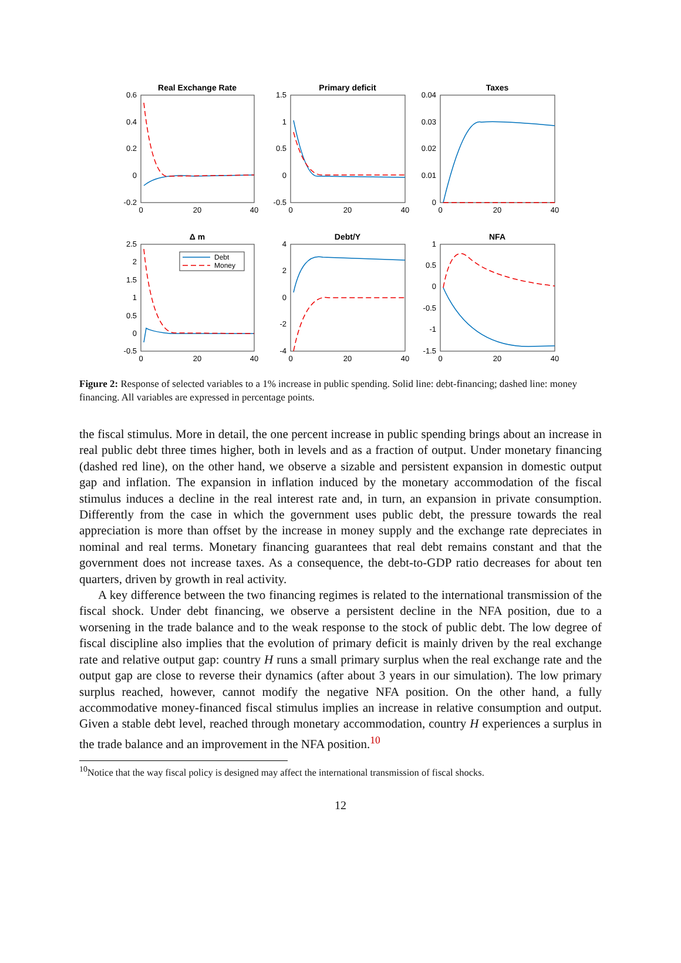Real Exchange Rate
Primary deficit
Taxes
Δ m
Debt/Y
NFA
0.6
0.4
0.2
0
-0.2
1.5
1
0.5
0
-0.5
0.04
0.03
0.02
0.01
0
2.5
2
1.5
1
0.5
0
-0.5
4
2
0
-2
-4
1
0.5
0
-0.5
-1
-1.5
0
20
40
0
20
40
0
20
40
0
20
40
0
20
40
0
20
40
Debt
Money
Figure 2: Response of selected variables to a 1% increase in public spending. Solid line: debt-financing; dashed line: money financing. All variables are expressed in percentage points.
the fiscal stimulus. More in detail, the one percent increase in public spending brings about an increase in real public debt three times higher, both in levels and as a fraction of output. Under monetary financing (dashed red line), on the other hand, we observe a sizable and persistent expansion in domestic output gap and inflation. The expansion in inflation induced by the monetary accommodation of the fiscal stimulus induces a decline in the real interest rate and, in turn, an expansion in private consumption. Differently from the case in which the government uses public debt, the pressure towards the real appreciation is more than offset by the increase in money supply and the exchange rate depreciates in nominal and real terms. Monetary financing guarantees that real debt remains constant and that the government does not increase taxes. As a consequence, the debt-to-GDP ratio decreases for about ten quarters, driven by growth in real activity.
A key difference between the two financing regimes is related to the international transmission of the fiscal shock. Under debt financing, we observe a persistent decline in the NFA position, due to a worsening in the trade balance and to the weak response to the stock of public debt. The low degree of fiscal discipline also implies that the evolution of primary deficit is mainly driven by the real exchange rate and relative output gap: country H runs a small primary surplus when the real exchange rate and the output gap are close to reverse their dynamics (after about 3 years in our simulation). The low primary surplus reached, however, cannot modify the negative NFA position. On the other hand, a fully accommodative money-financed fiscal stimulus implies an increase in relative consumption and output. Given a stable debt level, reached through monetary accommodation, country H experiences a surplus in the trade balance and an improvement in the NFA position.<sup>10</sup>
<sup>10</sup> Notice that the way fiscal policy is designed may affect the international transmission of fiscal shocks.
12